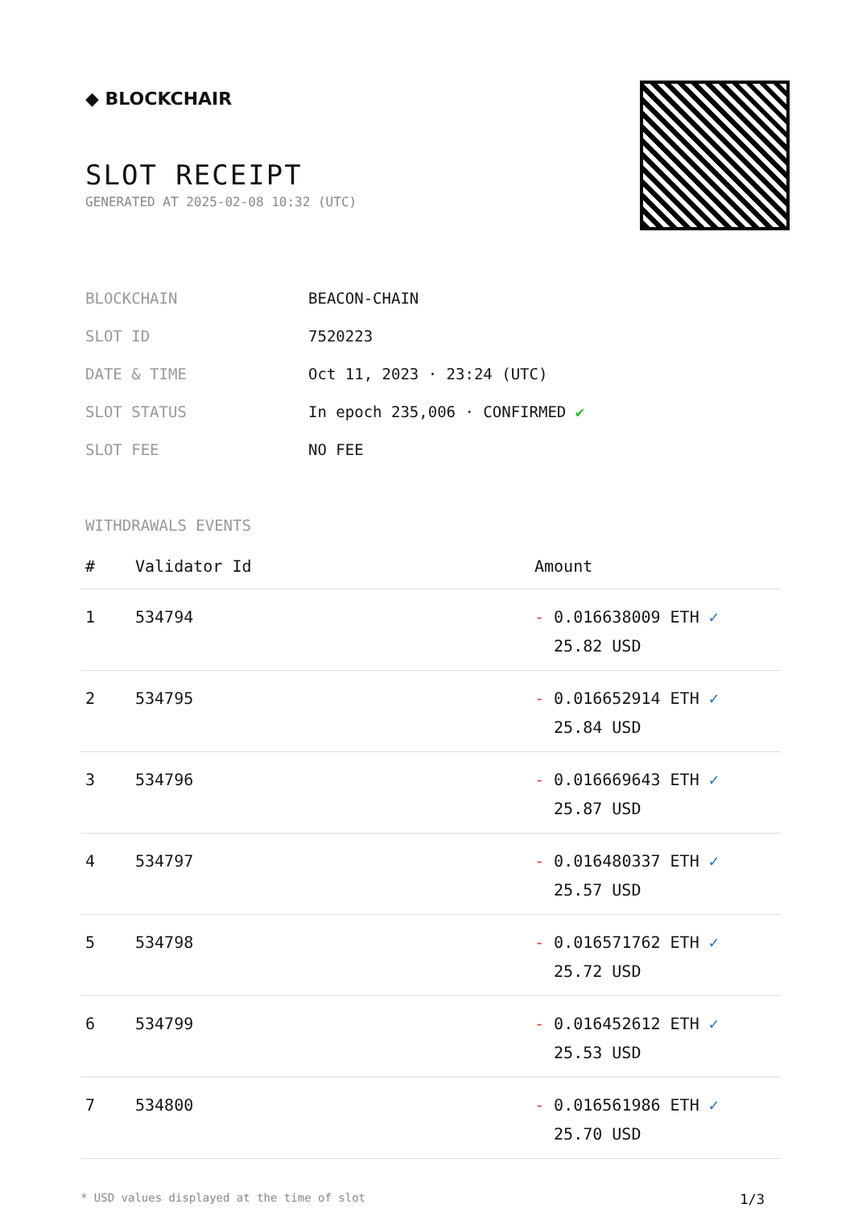◆ BLOCKCHAIR
SLOT RECEIPT
GENERATED AT 2025-02-08 10:32 (UTC)
BLOCKCHAIN BEACON-CHAIN
SLOT ID 7520223
DATE & TIME Oct 11, 2023 · 23:24 (UTC)
SLOT STATUS In epoch 235,006 · CONFIRMED ✔
SLOT FEE NO FEE
WITHDRAWALS EVENTS
| # | Validator Id | Amount |
| --- | --- | --- |
| 1 | 534794 | - 0.016638009 ETH ✓ 25.82 USD |
| 2 | 534795 | - 0.016652914 ETH ✓ 25.84 USD |
| 3 | 534796 | - 0.016669643 ETH ✓ 25.87 USD |
| 4 | 534797 | - 0.016480337 ETH ✓ 25.57 USD |
| 5 | 534798 | - 0.016571762 ETH ✓ 25.72 USD |
| 6 | 534799 | - 0.016452612 ETH ✓ 25.53 USD |
| 7 | 534800 | - 0.016561986 ETH ✓ 25.70 USD |
* USD values displayed at the time of slot 1/3